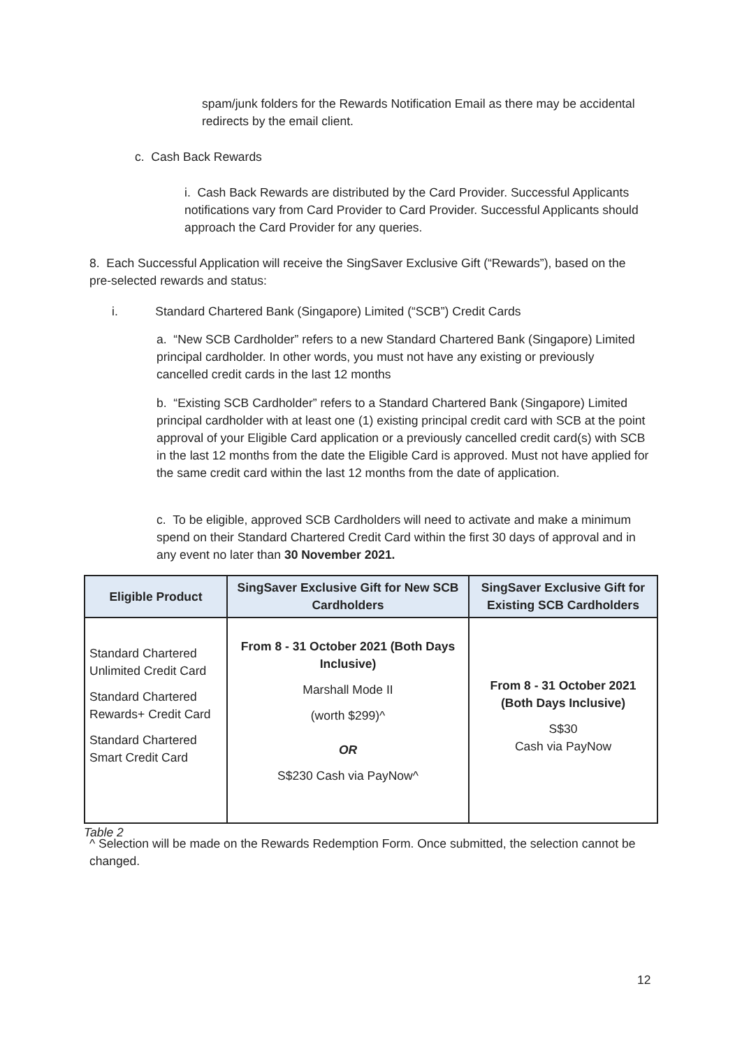spam/junk folders for the Rewards Notification Email as there may be accidental redirects by the email client.
c. Cash Back Rewards
i. Cash Back Rewards are distributed by the Card Provider. Successful Applicants notifications vary from Card Provider to Card Provider. Successful Applicants should approach the Card Provider for any queries.
8. Each Successful Application will receive the SingSaver Exclusive Gift (“Rewards”), based on the pre-selected rewards and status:
i. Standard Chartered Bank (Singapore) Limited (“SCB”) Credit Cards
a. “New SCB Cardholder” refers to a new Standard Chartered Bank (Singapore) Limited principal cardholder. In other words, you must not have any existing or previously cancelled credit cards in the last 12 months
b. “Existing SCB Cardholder” refers to a Standard Chartered Bank (Singapore) Limited principal cardholder with at least one (1) existing principal credit card with SCB at the point approval of your Eligible Card application or a previously cancelled credit card(s) with SCB in the last 12 months from the date the Eligible Card is approved. Must not have applied for the same credit card within the last 12 months from the date of application.
c. To be eligible, approved SCB Cardholders will need to activate and make a minimum spend on their Standard Chartered Credit Card within the first 30 days of approval and in any event no later than 30 November 2021.
| Eligible Product | SingSaver Exclusive Gift for New SCB Cardholders | SingSaver Exclusive Gift for Existing SCB Cardholders |
| --- | --- | --- |
| Standard Chartered Unlimited Credit Card Standard Chartered Rewards+ Credit Card Standard Chartered Smart Credit Card | From 8 - 31 October 2021 (Both Days Inclusive) Marshall Mode II (worth $299)^ OR S$230 Cash via PayNow^ | From 8 - 31 October 2021 (Both Days Inclusive) S$30 Cash via PayNow |
Table 2
^ Selection will be made on the Rewards Redemption Form. Once submitted, the selection cannot be changed.
12